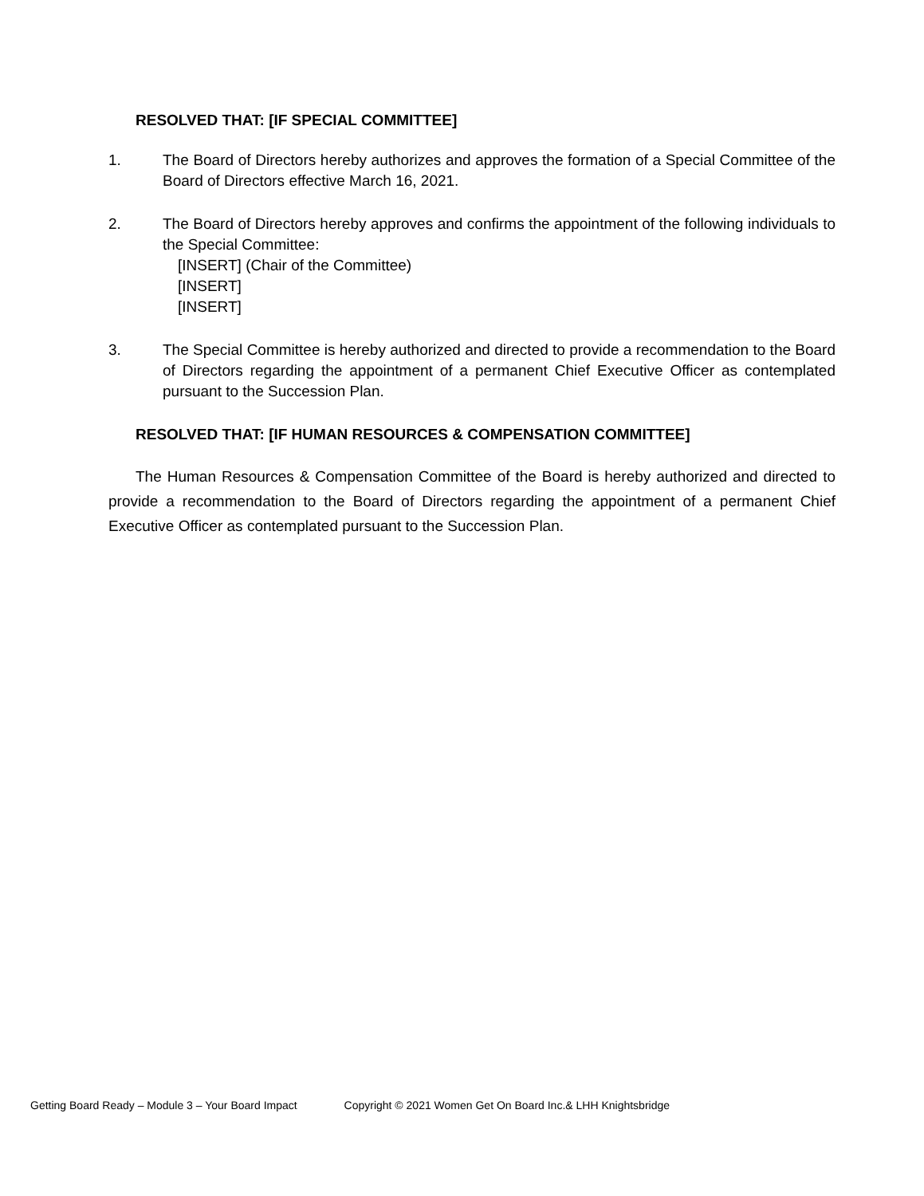RESOLVED THAT: [IF SPECIAL COMMITTEE]
1. The Board of Directors hereby authorizes and approves the formation of a Special Committee of the Board of Directors effective March 16, 2021.
2. The Board of Directors hereby approves and confirms the appointment of the following individuals to the Special Committee:
[INSERT] (Chair of the Committee)
[INSERT]
[INSERT]
3. The Special Committee is hereby authorized and directed to provide a recommendation to the Board of Directors regarding the appointment of a permanent Chief Executive Officer as contemplated pursuant to the Succession Plan.
RESOLVED THAT: [IF HUMAN RESOURCES & COMPENSATION COMMITTEE]
The Human Resources & Compensation Committee of the Board is hereby authorized and directed to provide a recommendation to the Board of Directors regarding the appointment of a permanent Chief Executive Officer as contemplated pursuant to the Succession Plan.
Getting Board Ready – Module 3 – Your Board Impact Copyright © 2021 Women Get On Board Inc.& LHH Knightsbridge